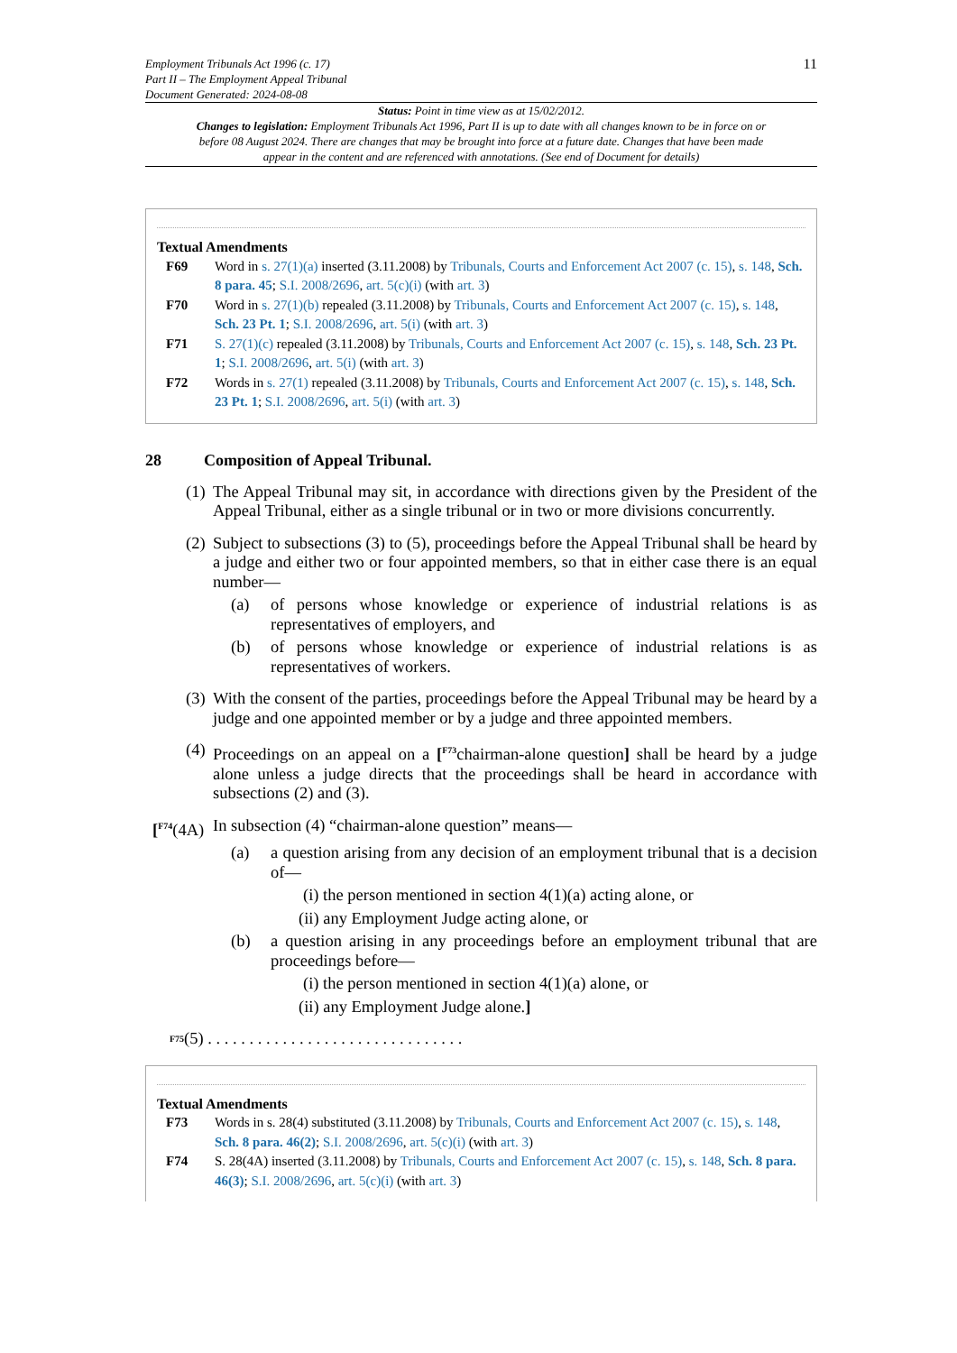Employment Tribunals Act 1996 (c. 17)
Part II – The Employment Appeal Tribunal
Document Generated: 2024-08-08
11
Status: Point in time view as at 15/02/2012.
Changes to legislation: Employment Tribunals Act 1996, Part II is up to date with all changes known to be in force on or before 08 August 2024. There are changes that may be brought into force at a future date. Changes that have been made appear in the content and are referenced with annotations. (See end of Document for details)
Textual Amendments
F69 Word in s. 27(1)(a) inserted (3.11.2008) by Tribunals, Courts and Enforcement Act 2007 (c. 15), s. 148, Sch. 8 para. 45; S.I. 2008/2696, art. 5(c)(i) (with art. 3)
F70 Word in s. 27(1)(b) repealed (3.11.2008) by Tribunals, Courts and Enforcement Act 2007 (c. 15), s. 148, Sch. 23 Pt. 1; S.I. 2008/2696, art. 5(i) (with art. 3)
F71 S. 27(1)(c) repealed (3.11.2008) by Tribunals, Courts and Enforcement Act 2007 (c. 15), s. 148, Sch. 23 Pt. 1; S.I. 2008/2696, art. 5(i) (with art. 3)
F72 Words in s. 27(1) repealed (3.11.2008) by Tribunals, Courts and Enforcement Act 2007 (c. 15), s. 148, Sch. 23 Pt. 1; S.I. 2008/2696, art. 5(i) (with art. 3)
28 Composition of Appeal Tribunal.
(1)
The Appeal Tribunal may sit, in accordance with directions given by the President of the Appeal Tribunal, either as a single tribunal or in two or more divisions concurrently.
(2)
Subject to subsections (3) to (5), proceedings before the Appeal Tribunal shall be heard by a judge and either two or four appointed members, so that in either case there is an equal number—
(a) of persons whose knowledge or experience of industrial relations is as representatives of employers, and
(b) of persons whose knowledge or experience of industrial relations is as representatives of workers.
(3)
With the consent of the parties, proceedings before the Appeal Tribunal may be heard by a judge and one appointed member or by a judge and three appointed members.
(4)
Proceedings on an appeal on a [<sup>F73</sup>chairman-alone question] shall be heard by a judge alone unless a judge directs that the proceedings shall be heard in accordance with subsections (2) and (3).
[<sup>F74</sup>(4A)
In subsection (4) “chairman-alone question” means—
(a) a question arising from any decision of an employment tribunal that is a decision of—
(i) the person mentioned in section 4(1)(a) acting alone, or
(ii) any Employment Judge acting alone, or
(b) a question arising in any proceedings before an employment tribunal that are proceedings before—
(i) the person mentioned in section 4(1)(a) alone, or
(ii) any Employment Judge alone.]
<sup>F75</sup> (5) . . . . . . . . . . . . . . . . . . . . . . . . . . . . . . .
Textual Amendments
F73 Words in s. 28(4) substituted (3.11.2008) by Tribunals, Courts and Enforcement Act 2007 (c. 15), s. 148, Sch. 8 para. 46(2); S.I. 2008/2696, art. 5(c)(i) (with art. 3)
F74 S. 28(4A) inserted (3.11.2008) by Tribunals, Courts and Enforcement Act 2007 (c. 15), s. 148, Sch. 8 para. 46(3); S.I. 2008/2696, art. 5(c)(i) (with art. 3)